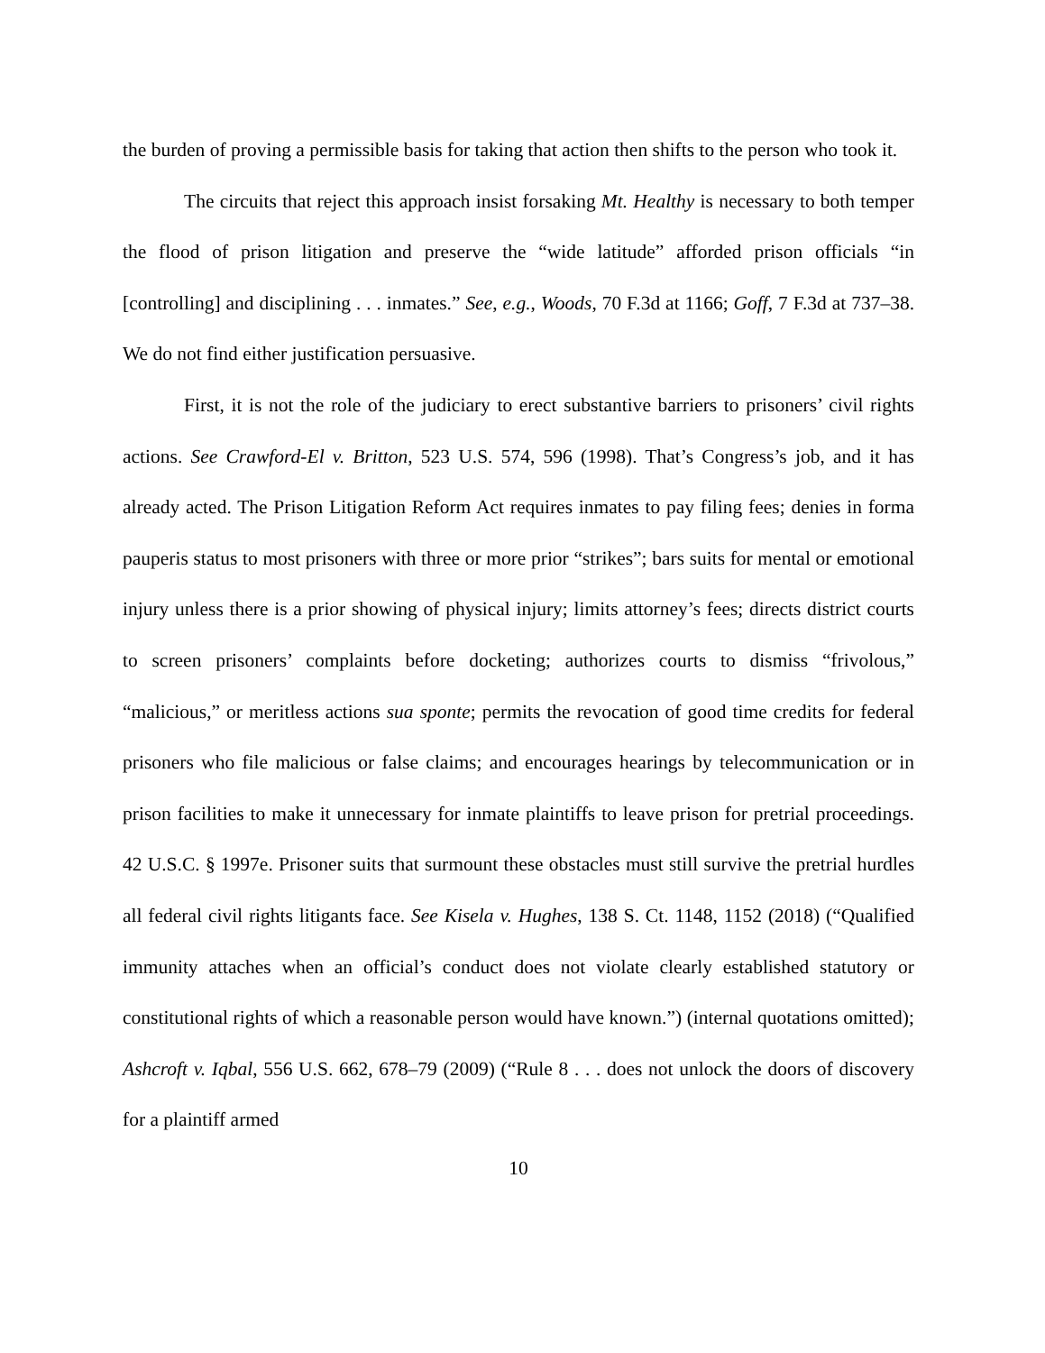the burden of proving a permissible basis for taking that action then shifts to the person who took it.
The circuits that reject this approach insist forsaking Mt. Healthy is necessary to both temper the flood of prison litigation and preserve the “wide latitude” afforded prison officials “in [controlling] and disciplining . . . inmates.” See, e.g., Woods, 70 F.3d at 1166; Goff, 7 F.3d at 737–38. We do not find either justification persuasive.
First, it is not the role of the judiciary to erect substantive barriers to prisoners’ civil rights actions. See Crawford-El v. Britton, 523 U.S. 574, 596 (1998). That’s Congress’s job, and it has already acted. The Prison Litigation Reform Act requires inmates to pay filing fees; denies in forma pauperis status to most prisoners with three or more prior “strikes”; bars suits for mental or emotional injury unless there is a prior showing of physical injury; limits attorney’s fees; directs district courts to screen prisoners’ complaints before docketing; authorizes courts to dismiss “frivolous,” “malicious,” or meritless actions sua sponte; permits the revocation of good time credits for federal prisoners who file malicious or false claims; and encourages hearings by telecommunication or in prison facilities to make it unnecessary for inmate plaintiffs to leave prison for pretrial proceedings. 42 U.S.C. § 1997e. Prisoner suits that surmount these obstacles must still survive the pretrial hurdles all federal civil rights litigants face. See Kisela v. Hughes, 138 S. Ct. 1148, 1152 (2018) (“Qualified immunity attaches when an official’s conduct does not violate clearly established statutory or constitutional rights of which a reasonable person would have known.”) (internal quotations omitted); Ashcroft v. Iqbal, 556 U.S. 662, 678–79 (2009) (“Rule 8 . . . does not unlock the doors of discovery for a plaintiff armed
10